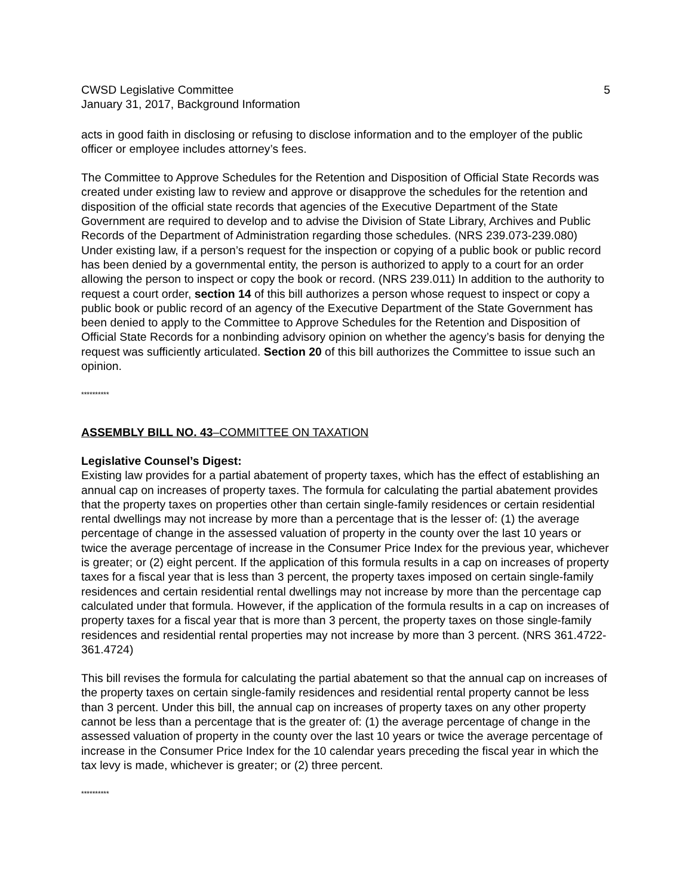CWSD Legislative Committee
January 31, 2017, Background Information
5
acts in good faith in disclosing or refusing to disclose information and to the employer of the public officer or employee includes attorney’s fees.
The Committee to Approve Schedules for the Retention and Disposition of Official State Records was created under existing law to review and approve or disapprove the schedules for the retention and disposition of the official state records that agencies of the Executive Department of the State Government are required to develop and to advise the Division of State Library, Archives and Public Records of the Department of Administration regarding those schedules. (NRS 239.073-239.080) Under existing law, if a person’s request for the inspection or copying of a public book or public record has been denied by a governmental entity, the person is authorized to apply to a court for an order allowing the person to inspect or copy the book or record. (NRS 239.011) In addition to the authority to request a court order, section 14 of this bill authorizes a person whose request to inspect or copy a public book or public record of an agency of the Executive Department of the State Government has been denied to apply to the Committee to Approve Schedules for the Retention and Disposition of Official State Records for a nonbinding advisory opinion on whether the agency’s basis for denying the request was sufficiently articulated. Section 20 of this bill authorizes the Committee to issue such an opinion.
**********
ASSEMBLY BILL NO. 43–COMMITTEE ON TAXATION
Legislative Counsel’s Digest:
Existing law provides for a partial abatement of property taxes, which has the effect of establishing an annual cap on increases of property taxes. The formula for calculating the partial abatement provides that the property taxes on properties other than certain single-family residences or certain residential rental dwellings may not increase by more than a percentage that is the lesser of: (1) the average percentage of change in the assessed valuation of property in the county over the last 10 years or twice the average percentage of increase in the Consumer Price Index for the previous year, whichever is greater; or (2) eight percent. If the application of this formula results in a cap on increases of property taxes for a fiscal year that is less than 3 percent, the property taxes imposed on certain single-family residences and certain residential rental dwellings may not increase by more than the percentage cap calculated under that formula. However, if the application of the formula results in a cap on increases of property taxes for a fiscal year that is more than 3 percent, the property taxes on those single-family residences and residential rental properties may not increase by more than 3 percent. (NRS 361.4722-361.4724)
This bill revises the formula for calculating the partial abatement so that the annual cap on increases of the property taxes on certain single-family residences and residential rental property cannot be less than 3 percent. Under this bill, the annual cap on increases of property taxes on any other property cannot be less than a percentage that is the greater of: (1) the average percentage of change in the assessed valuation of property in the county over the last 10 years or twice the average percentage of increase in the Consumer Price Index for the 10 calendar years preceding the fiscal year in which the tax levy is made, whichever is greater; or (2) three percent.
**********